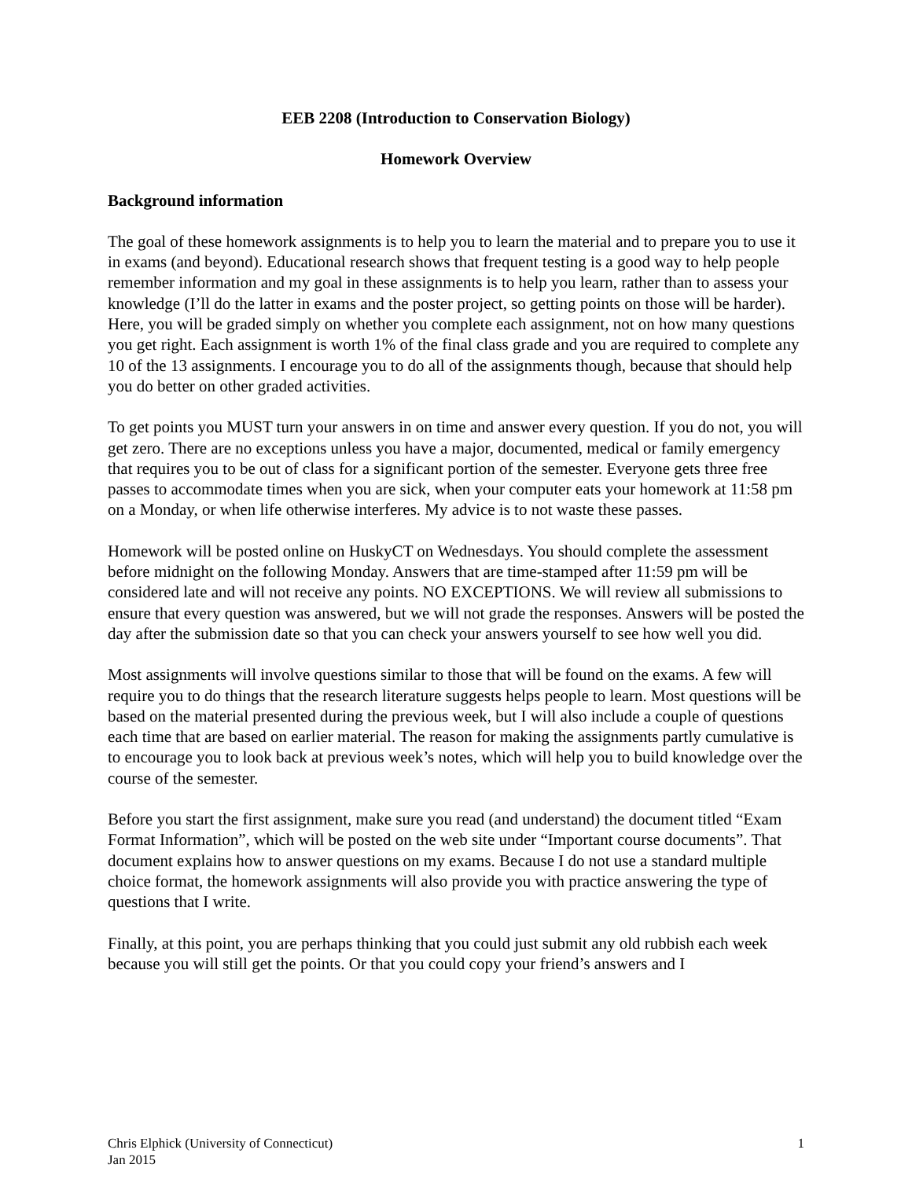EEB 2208 (Introduction to Conservation Biology)
Homework Overview
Background information
The goal of these homework assignments is to help you to learn the material and to prepare you to use it in exams (and beyond). Educational research shows that frequent testing is a good way to help people remember information and my goal in these assignments is to help you learn, rather than to assess your knowledge (I’ll do the latter in exams and the poster project, so getting points on those will be harder). Here, you will be graded simply on whether you complete each assignment, not on how many questions you get right. Each assignment is worth 1% of the final class grade and you are required to complete any 10 of the 13 assignments. I encourage you to do all of the assignments though, because that should help you do better on other graded activities.
To get points you MUST turn your answers in on time and answer every question. If you do not, you will get zero. There are no exceptions unless you have a major, documented, medical or family emergency that requires you to be out of class for a significant portion of the semester. Everyone gets three free passes to accommodate times when you are sick, when your computer eats your homework at 11:58 pm on a Monday, or when life otherwise interferes. My advice is to not waste these passes.
Homework will be posted online on HuskyCT on Wednesdays. You should complete the assessment before midnight on the following Monday. Answers that are time-stamped after 11:59 pm will be considered late and will not receive any points. NO EXCEPTIONS. We will review all submissions to ensure that every question was answered, but we will not grade the responses. Answers will be posted the day after the submission date so that you can check your answers yourself to see how well you did.
Most assignments will involve questions similar to those that will be found on the exams. A few will require you to do things that the research literature suggests helps people to learn. Most questions will be based on the material presented during the previous week, but I will also include a couple of questions each time that are based on earlier material. The reason for making the assignments partly cumulative is to encourage you to look back at previous week’s notes, which will help you to build knowledge over the course of the semester.
Before you start the first assignment, make sure you read (and understand) the document titled “Exam Format Information”, which will be posted on the web site under “Important course documents”. That document explains how to answer questions on my exams. Because I do not use a standard multiple choice format, the homework assignments will also provide you with practice answering the type of questions that I write.
Finally, at this point, you are perhaps thinking that you could just submit any old rubbish each week because you will still get the points. Or that you could copy your friend’s answers and I
Chris Elphick (University of Connecticut)
Jan 2015
1